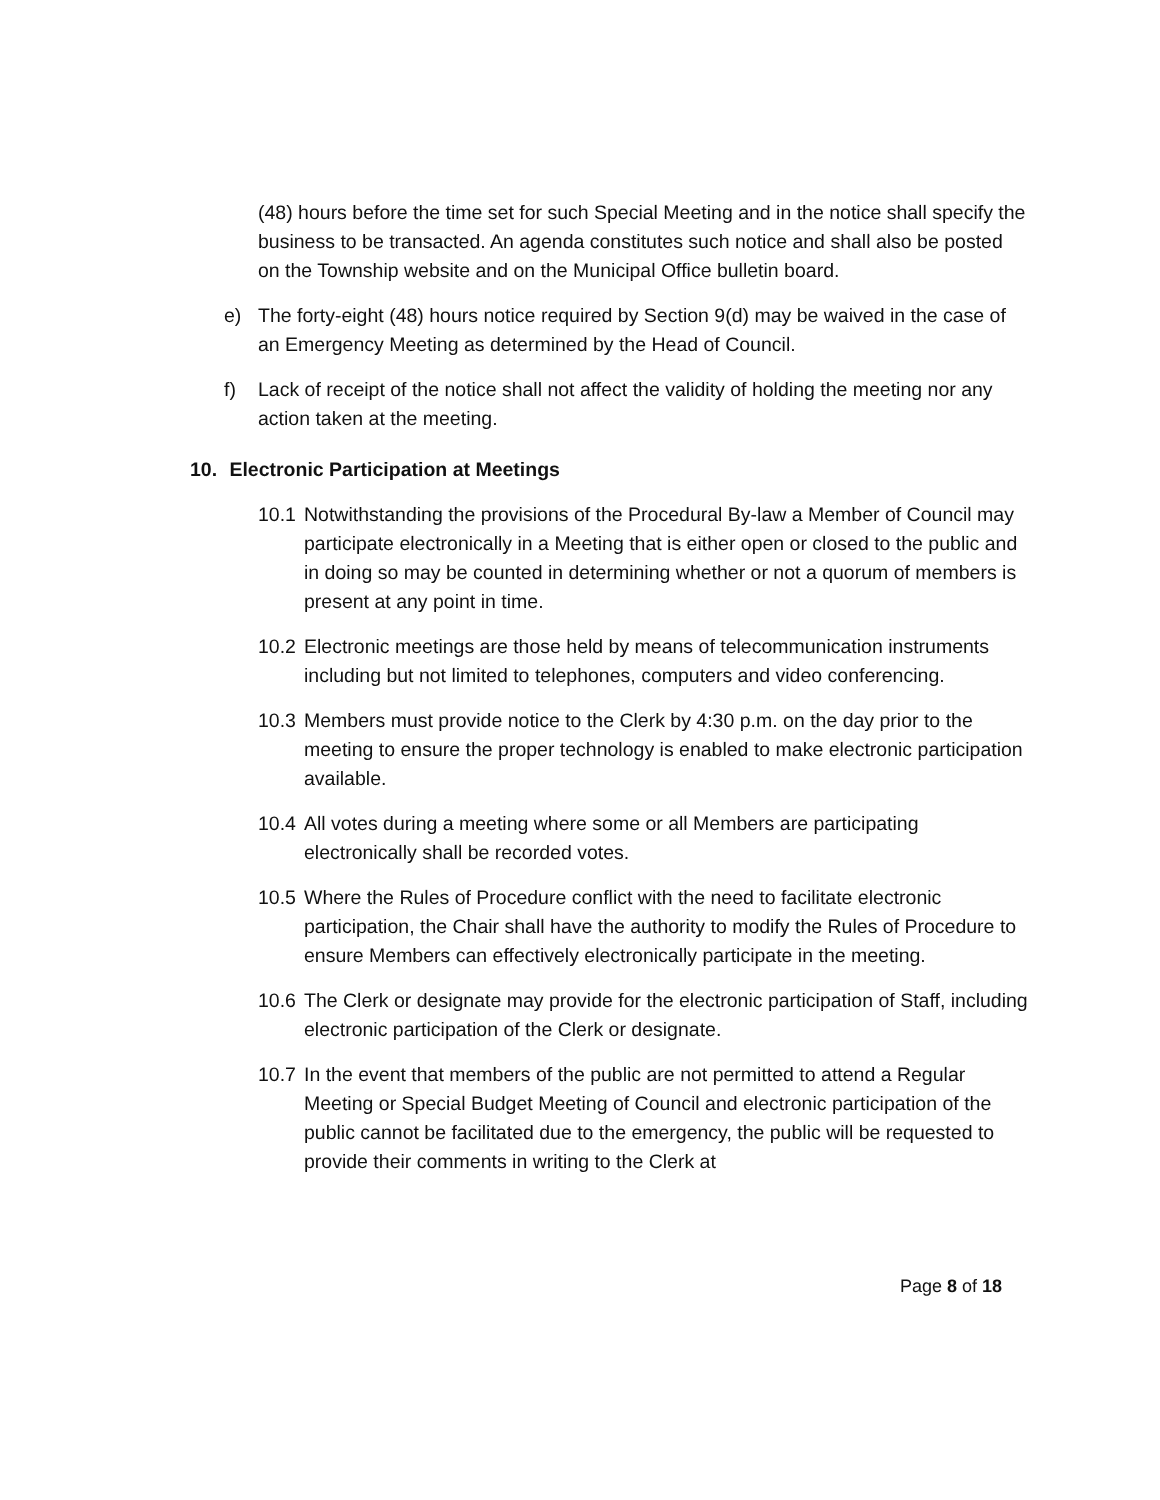(48) hours before the time set for such Special Meeting and in the notice shall specify the business to be transacted. An agenda constitutes such notice and shall also be posted on the Township website and on the Municipal Office bulletin board.
e) The forty-eight (48) hours notice required by Section 9(d) may be waived in the case of an Emergency Meeting as determined by the Head of Council.
f) Lack of receipt of the notice shall not affect the validity of holding the meeting nor any action taken at the meeting.
10. Electronic Participation at Meetings
10.1
Notwithstanding the provisions of the Procedural By-law a Member of Council may participate electronically in a Meeting that is either open or closed to the public and in doing so may be counted in determining whether or not a quorum of members is present at any point in time.
10.2
Electronic meetings are those held by means of telecommunication instruments including but not limited to telephones, computers and video conferencing.
10.3
Members must provide notice to the Clerk by 4:30 p.m. on the day prior to the meeting to ensure the proper technology is enabled to make electronic participation available.
10.4
All votes during a meeting where some or all Members are participating electronically shall be recorded votes.
10.5
Where the Rules of Procedure conflict with the need to facilitate electronic participation, the Chair shall have the authority to modify the Rules of Procedure to ensure Members can effectively electronically participate in the meeting.
10.6
The Clerk or designate may provide for the electronic participation of Staff, including electronic participation of the Clerk or designate.
10.7
In the event that members of the public are not permitted to attend a Regular Meeting or Special Budget Meeting of Council and electronic participation of the public cannot be facilitated due to the emergency, the public will be requested to provide their comments in writing to the Clerk at
Page 8 of 18